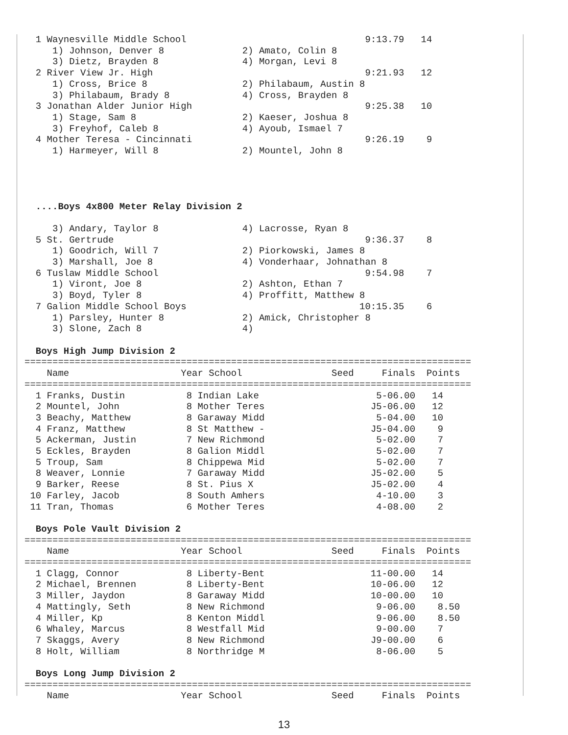1 Waynesville Middle School                                9:13.79   14
     1) Johnson, Denver 8              2) Amato, Colin 8
     3) Dietz, Brayden 8               4) Morgan, Levi 8
  2 River View Jr. High                                      9:21.93   12
     1) Cross, Brice 8                 2) Philabaum, Austin 8
     3) Philabaum, Brady 8             4) Cross, Brayden 8
  3 Jonathan Alder Junior High                               9:25.38   10
     1) Stage, Sam 8                   2) Kaeser, Joshua 8
     3) Freyhof, Caleb 8               4) Ayoub, Ismael 7
  4 Mother Teresa - Cincinnati                               9:26.19    9
     1) Harmeyer, Will 8               2) Mountel, John 8




  ....Boys 4x800 Meter Relay Division 2

     3) Andary, Taylor 8               4) Lacrosse, Ryan 8
  5 St. Gertrude                                             9:36.37    8
     1) Goodrich, Will 7               2) Piorkowski, James 8
     3) Marshall, Joe 8                4) Vonderhaar, Johnathan 8
  6 Tuslaw Middle School                                     9:54.98    7
     1) Viront, Joe 8                  2) Ashton, Ethan 7
     3) Boyd, Tyler 8                  4) Proffitt, Matthew 8
  7 Galion Middle School Boys                               10:15.35    6
     1) Parsley, Hunter 8              2) Amick, Christopher 8
     3) Slone, Zach 8                  4)

  Boys High Jump Division 2
================================================================================
    Name                    Year School                Seed     Finals  Points
================================================================================
  1 Franks, Dustin           8 Indian Lake                     5-06.00   14
  2 Mountel, John            8 Mother Teres                   J5-06.00   12
  3 Beachy, Matthew          8 Garaway Midd                    5-04.00   10
  4 Franz, Matthew           8 St Matthew -                   J5-04.00    9
  5 Ackerman, Justin         7 New Richmond                    5-02.00    7
  5 Eckles, Brayden          8 Galion Middl                    5-02.00    7
  5 Troup, Sam               8 Chippewa Mid                    5-02.00    7
  8 Weaver, Lonnie           7 Garaway Midd                   J5-02.00    5
  9 Barker, Reese            8 St. Pius X                     J5-02.00    4
 10 Farley, Jacob            8 South Amhers                    4-10.00    3
 11 Tran, Thomas             6 Mother Teres                    4-08.00    2

  Boys Pole Vault Division 2
================================================================================
    Name                    Year School                Seed     Finals  Points
================================================================================
  1 Clagg, Connor            8 Liberty-Bent                   11-00.00   14
  2 Michael, Brennen         8 Liberty-Bent                   10-06.00   12
  3 Miller, Jaydon           8 Garaway Midd                   10-00.00   10
  4 Mattingly, Seth          8 New Richmond                    9-06.00    8.50
  4 Miller, Kp               8 Kenton Middl                    9-06.00    8.50
  6 Whaley, Marcus           8 Westfall Mid                    9-00.00    7
  7 Skaggs, Avery            8 New Richmond                   J9-00.00    6
  8 Holt, William            8 Northridge M                    8-06.00    5

  Boys Long Jump Division 2
================================================================================
    Name                    Year School                Seed     Finals  Points
13